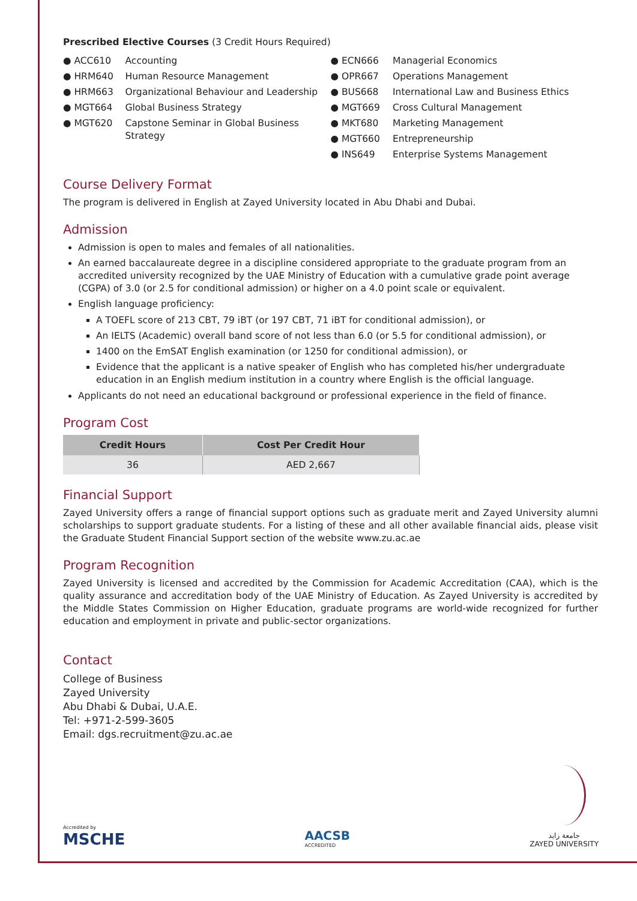Prescribed Elective Courses (3 Credit Hours Required)
● ACC610 Accounting
● HRM640 Human Resource Management
● HRM663 Organizational Behaviour and Leadership
● MGT664 Global Business Strategy
● MGT620 Capstone Seminar in Global Business Strategy
● ECN666 Managerial Economics
● OPR667 Operations Management
● BUS668 International Law and Business Ethics
● MGT669 Cross Cultural Management
● MKT680 Marketing Management
● MGT660 Entrepreneurship
● INS649 Enterprise Systems Management
Course Delivery Format
The program is delivered in English at Zayed University located in Abu Dhabi and Dubai.
Admission
Admission is open to males and females of all nationalities.
An earned baccalaureate degree in a discipline considered appropriate to the graduate program from an accredited university recognized by the UAE Ministry of Education with a cumulative grade point average (CGPA) of 3.0 (or 2.5 for conditional admission) or higher on a 4.0 point scale or equivalent.
English language proficiency:
A TOEFL score of 213 CBT, 79 iBT (or 197 CBT, 71 iBT for conditional admission), or
An IELTS (Academic) overall band score of not less than 6.0 (or 5.5 for conditional admission), or
1400 on the EmSAT English examination (or 1250 for conditional admission), or
Evidence that the applicant is a native speaker of English who has completed his/her undergraduate education in an English medium institution in a country where English is the official language.
Applicants do not need an educational background or professional experience in the field of finance.
Program Cost
| Credit Hours | Cost Per Credit Hour |
| --- | --- |
| 36 | AED 2,667 |
Financial Support
Zayed University offers a range of financial support options such as graduate merit and Zayed University alumni scholarships to support graduate students. For a listing of these and all other available financial aids, please visit the Graduate Student Financial Support section of the website www.zu.ac.ae
Program Recognition
Zayed University is licensed and accredited by the Commission for Academic Accreditation (CAA), which is the quality assurance and accreditation body of the UAE Ministry of Education. As Zayed University is accredited by the Middle States Commission on Higher Education, graduate programs are world-wide recognized for further education and employment in private and public-sector organizations.
Contact
College of Business
Zayed University
Abu Dhabi & Dubai, U.A.E.
Tel: +971-2-599-3605
Email: dgs.recruitment@zu.ac.ae
Accredited by
MSCHE
AACSB
ACCREDITED
جامعة زايد
ZAYED UNIVERSITY